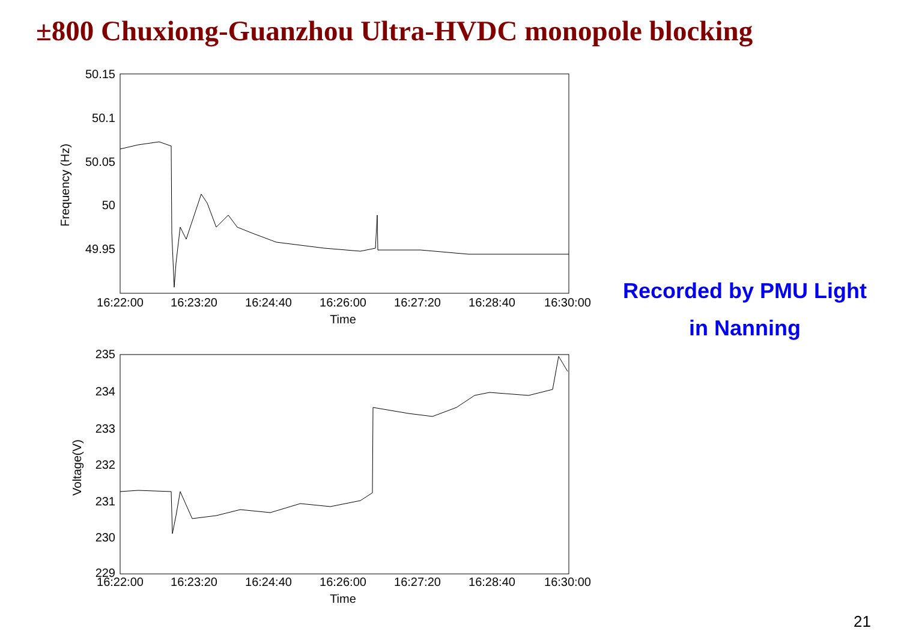±800 Chuxiong-Guanzhou Ultra-HVDC monopole blocking
50.15
50.1
50.05
50
49.95
Frequency (Hz)
16:22:00
16:23:20
16:24:40
16:26:00
16:27:20
16:28:40
16:30:00
Time
235
234
233
232
231
230
229
Voltage(V)
16:22:00
16:23:20
16:24:40
16:26:00
16:27:20
16:28:40
16:30:00
Time
Recorded by PMU Light
in Nanning
21